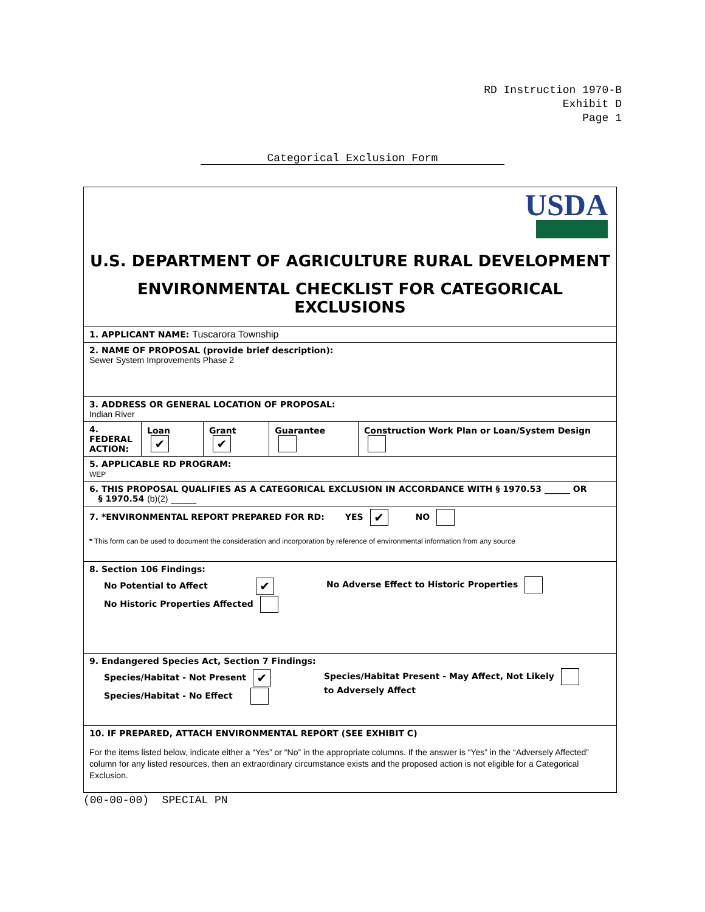RD Instruction 1970-B
Exhibit D
Page 1
Categorical Exclusion Form
USDA
U.S. DEPARTMENT OF AGRICULTURE RURAL DEVELOPMENT
ENVIRONMENTAL CHECKLIST FOR CATEGORICAL EXCLUSIONS
1. APPLICANT NAME: Tuscarora Township
2. NAME OF PROPOSAL (provide brief description):
Sewer System Improvements Phase 2
3. ADDRESS OR GENERAL LOCATION OF PROPOSAL:
Indian River
| 4. FEDERAL ACTION: | Loan ✔ | Grant ✔ | Guarantee | Construction Work Plan or Loan/System Design |
5. APPLICABLE RD PROGRAM:
WEP
6. THIS PROPOSAL QUALIFIES AS A CATEGORICAL EXCLUSION IN ACCORDANCE WITH § 1970.53 ______ OR
§ 1970.54 (b)(2) ______
7. *ENVIRONMENTAL REPORT PREPARED FOR RD: YES ✔ NO
* This form can be used to document the consideration and incorporation by reference of environmental information from any source
8. Section 106 Findings:
No Potential to Affect ✔
No Historic Properties Affected
No Adverse Effect to Historic Properties
9. Endangered Species Act, Section 7 Findings:
Species/Habitat - Not Present ✔
Species/Habitat - No Effect
Species/Habitat Present - May Affect, Not Likely
to Adversely Affect
10. IF PREPARED, ATTACH ENVIRONMENTAL REPORT (SEE EXHIBIT C)
For the items listed below, indicate either a “Yes” or “No” in the appropriate columns. If the answer is “Yes” in the “Adversely Affected” column for any listed resources, then an extraordinary circumstance exists and the proposed action is not eligible for a Categorical Exclusion.
(00-00-00) SPECIAL PN